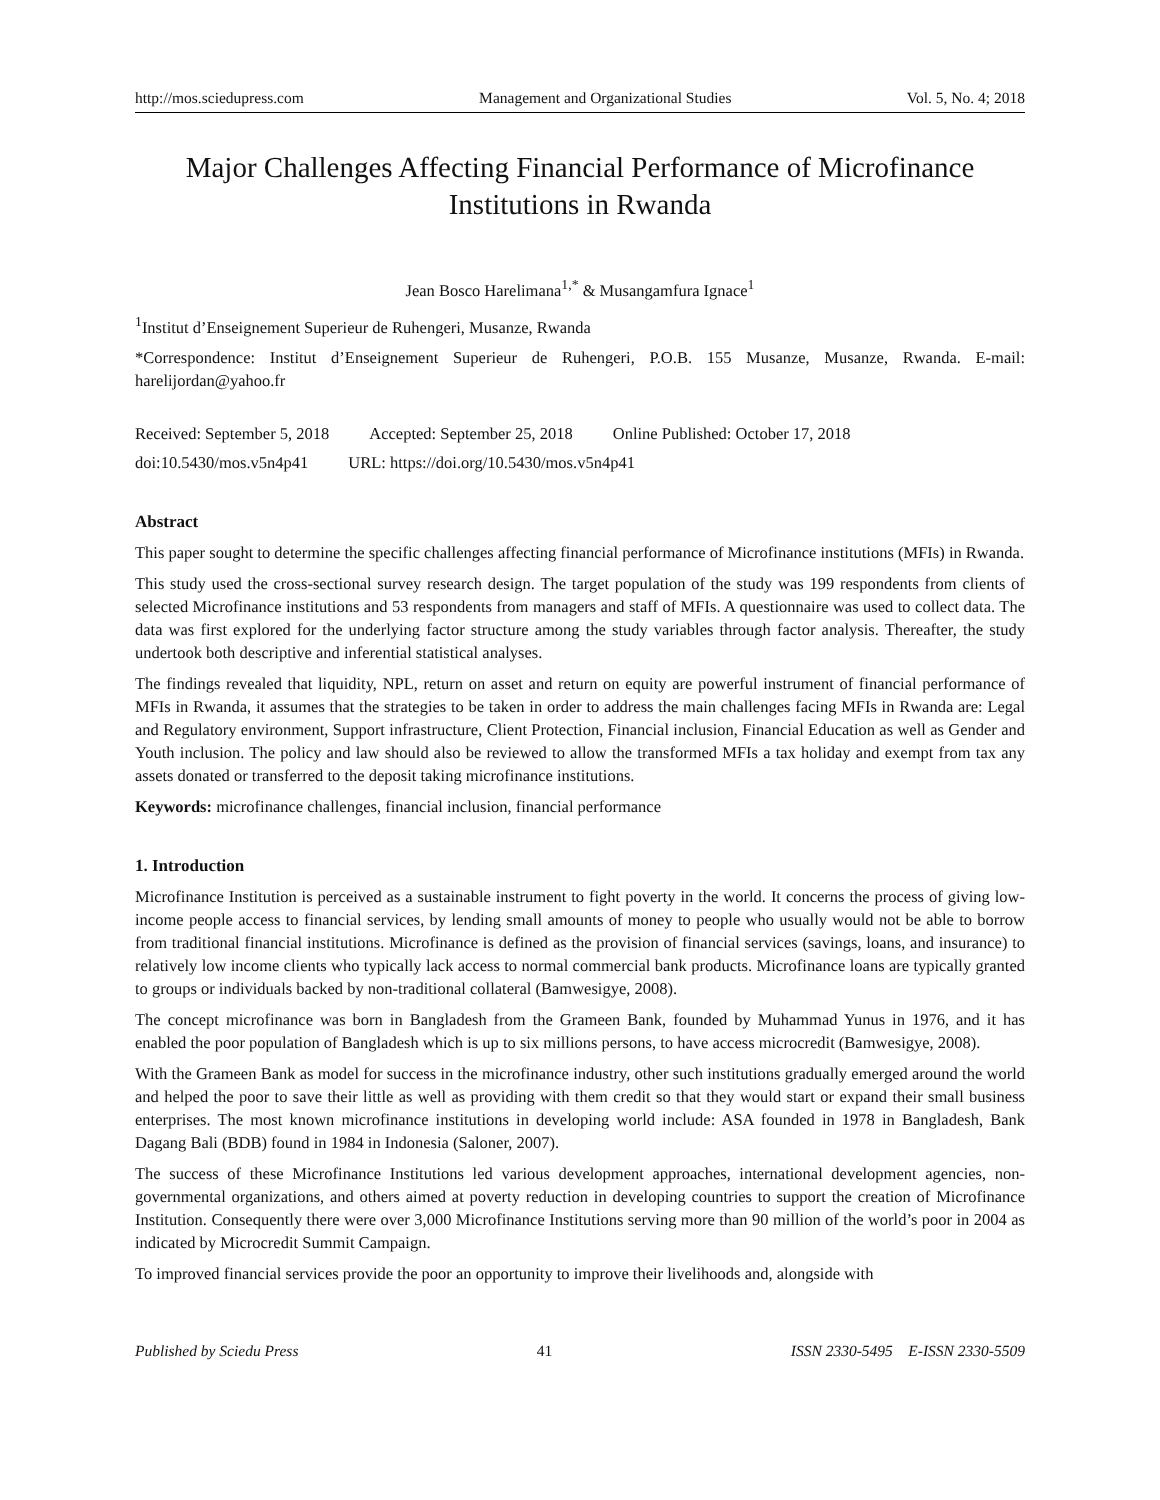http://mos.sciedupress.com Management and Organizational Studies Vol. 5, No. 4; 2018
Major Challenges Affecting Financial Performance of Microfinance Institutions in Rwanda
Jean Bosco Harelimana<sup>1,*</sup> & Musangamfura Ignace<sup>1</sup>
<sup>1</sup> Institut d’Enseignement Superieur de Ruhengeri, Musanze, Rwanda
*Correspondence: Institut d’Enseignement Superieur de Ruhengeri, P.O.B. 155 Musanze, Musanze, Rwanda. E-mail: harelijordan@yahoo.fr
Received: September 5, 2018 Accepted: September 25, 2018 Online Published: October 17, 2018
doi:10.5430/mos.v5n4p41 URL: https://doi.org/10.5430/mos.v5n4p41
Abstract
This paper sought to determine the specific challenges affecting financial performance of Microfinance institutions (MFIs) in Rwanda.
This study used the cross-sectional survey research design. The target population of the study was 199 respondents from clients of selected Microfinance institutions and 53 respondents from managers and staff of MFIs. A questionnaire was used to collect data. The data was first explored for the underlying factor structure among the study variables through factor analysis. Thereafter, the study undertook both descriptive and inferential statistical analyses.
The findings revealed that liquidity, NPL, return on asset and return on equity are powerful instrument of financial performance of MFIs in Rwanda, it assumes that the strategies to be taken in order to address the main challenges facing MFIs in Rwanda are: Legal and Regulatory environment, Support infrastructure, Client Protection, Financial inclusion, Financial Education as well as Gender and Youth inclusion. The policy and law should also be reviewed to allow the transformed MFIs a tax holiday and exempt from tax any assets donated or transferred to the deposit taking microfinance institutions.
Keywords: microfinance challenges, financial inclusion, financial performance
1. Introduction
Microfinance Institution is perceived as a sustainable instrument to fight poverty in the world. It concerns the process of giving low-income people access to financial services, by lending small amounts of money to people who usually would not be able to borrow from traditional financial institutions. Microfinance is defined as the provision of financial services (savings, loans, and insurance) to relatively low income clients who typically lack access to normal commercial bank products. Microfinance loans are typically granted to groups or individuals backed by non-traditional collateral (Bamwesigye, 2008).
The concept microfinance was born in Bangladesh from the Grameen Bank, founded by Muhammad Yunus in 1976, and it has enabled the poor population of Bangladesh which is up to six millions persons, to have access microcredit (Bamwesigye, 2008).
With the Grameen Bank as model for success in the microfinance industry, other such institutions gradually emerged around the world and helped the poor to save their little as well as providing with them credit so that they would start or expand their small business enterprises. The most known microfinance institutions in developing world include: ASA founded in 1978 in Bangladesh, Bank Dagang Bali (BDB) found in 1984 in Indonesia (Saloner, 2007).
The success of these Microfinance Institutions led various development approaches, international development agencies, non-governmental organizations, and others aimed at poverty reduction in developing countries to support the creation of Microfinance Institution. Consequently there were over 3,000 Microfinance Institutions serving more than 90 million of the world’s poor in 2004 as indicated by Microcredit Summit Campaign.
To improved financial services provide the poor an opportunity to improve their livelihoods and, alongside with
Published by Sciedu Press 41 ISSN 2330-5495 E-ISSN 2330-5509